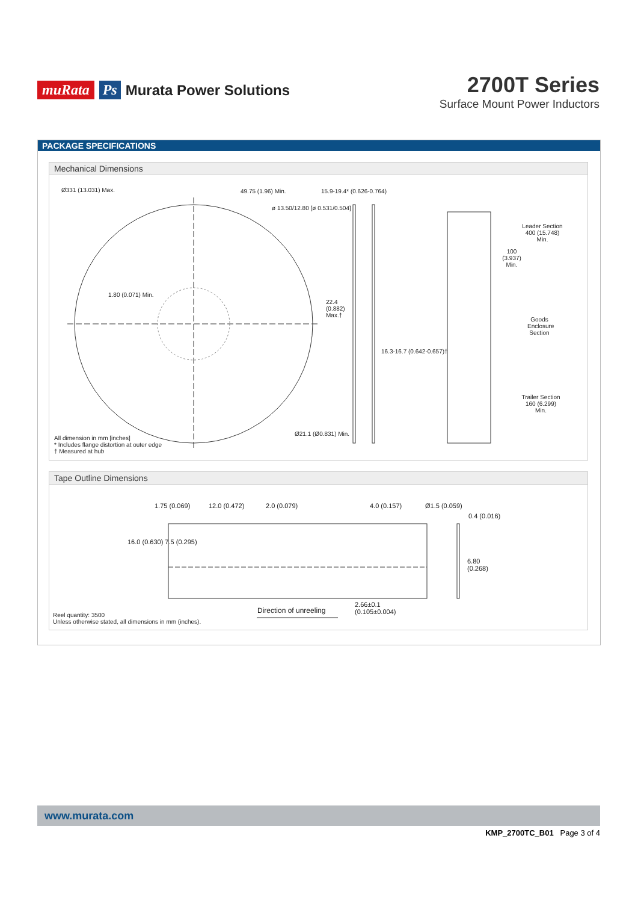muRata Ps Murata Power Solutions
2700T Series
Surface Mount Power Inductors
PACKAGE SPECIFICATIONS
Mechanical Dimensions
Ø331 (13.031) Max. 49.75 (1.96) Min.
ø 13.50/12.80 [ø 0.531/0.504]
15.9-19.4* (0.626-0.764)
1.80 (0.071) Min.
22.4 (0.882) Max.†
16.3-16.7 (0.642-0.657)†
Ø21.1 (Ø0.831) Min.
Leader Section 400 (15.748) Min.
100 (3.937) Min.
Goods Enclosure Section
Trailer Section 160 (6.299) Min.
All dimension in mm [inches]
* Includes flange distortion at outer edge
† Measured at hub
Tape Outline Dimensions
1.75 (0.069) 12.0 (0.472) 2.0 (0.079) 4.0 (0.157) Ø1.5 (0.059)
0.4 (0.016)
16.0 (0.630) 7.5 (0.295)
6.80
(0.268)
2.66±0.1
(0.105±0.004)
Direction of unreeling
Reel quantity: 3500
Unless otherwise stated, all dimensions in mm (inches).
www.murata.com
KMP_2700TC_B01 Page 3 of 4